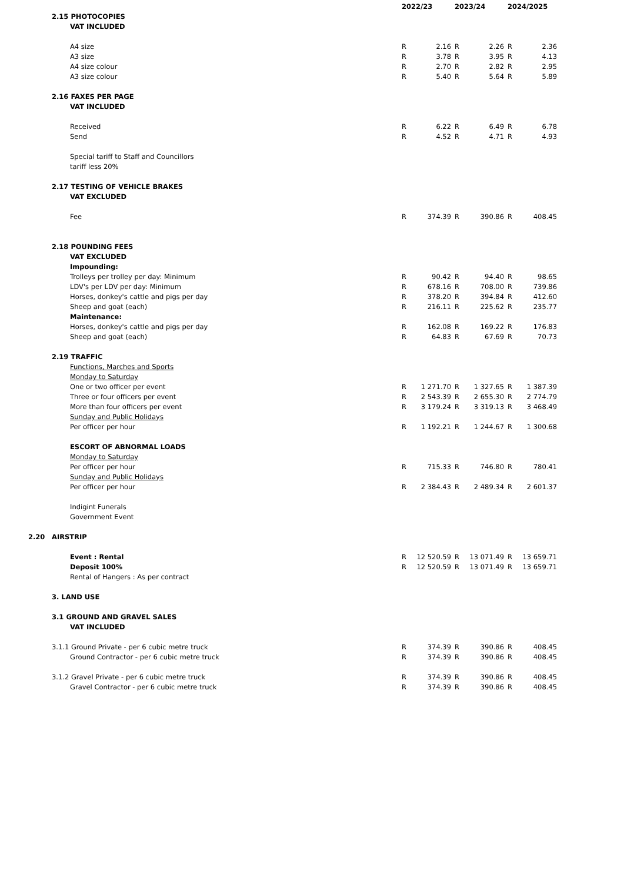| | | 2022/23 | | 2023/24 | | 2024/2025 | |
| --- | --- | --- | --- | --- | --- | --- | --- |
| | 2.15 PHOTOCOPIES | | | | | | |
| | VAT INCLUDED | | | | | | |
| | A4 size | R | 2.16 | R | 2.26 | R | 2.36 |
| | A3 size | R | 3.78 | R | 3.95 | R | 4.13 |
| | A4 size colour | R | 2.70 | R | 2.82 | R | 2.95 |
| | A3 size colour | R | 5.40 | R | 5.64 | R | 5.89 |
| | 2.16 FAXES PER PAGE | | | | | | |
| | VAT INCLUDED | | | | | | |
| | Received | R | 6.22 | R | 6.49 | R | 6.78 |
| | Send | R | 4.52 | R | 4.71 | R | 4.93 |
| | Special tariff to Staff and Councillors | | | | | | |
| | tariff less 20% | | | | | | |
| | 2.17 TESTING OF VEHICLE BRAKES | | | | | | |
| | VAT EXCLUDED | | | | | | |
| | Fee | R | 374.39 | R | 390.86 | R | 408.45 |
| | 2.18 POUNDING FEES | | | | | | |
| | VAT EXCLUDED | | | | | | |
| | Impounding: | | | | | | |
| | Trolleys per trolley per day: Minimum | R | 90.42 | R | 94.40 | R | 98.65 |
| | LDV's per LDV per day: Minimum | R | 678.16 | R | 708.00 | R | 739.86 |
| | Horses, donkey's cattle and pigs per day | R | 378.20 | R | 394.84 | R | 412.60 |
| | Sheep and goat (each) | R | 216.11 | R | 225.62 | R | 235.77 |
| | Maintenance: | | | | | | |
| | Horses, donkey's cattle and pigs per day | R | 162.08 | R | 169.22 | R | 176.83 |
| | Sheep and goat (each) | R | 64.83 | R | 67.69 | R | 70.73 |
| | 2.19 TRAFFIC | | | | | | |
| | Functions, Marches and Sports | | | | | | |
| | Monday to Saturday | | | | | | |
| | One or two officer per event | R | 1 271.70 | R | 1 327.65 | R | 1 387.39 |
| | Three or four officers per event | R | 2 543.39 | R | 2 655.30 | R | 2 774.79 |
| | More than four officers per event | R | 3 179.24 | R | 3 319.13 | R | 3 468.49 |
| | Sunday and Public Holidays | | | | | | |
| | Per officer per hour | R | 1 192.21 | R | 1 244.67 | R | 1 300.68 |
| | ESCORT OF ABNORMAL LOADS | | | | | | |
| | Monday to Saturday | | | | | | |
| | Per officer per hour | R | 715.33 | R | 746.80 | R | 780.41 |
| | Sunday and Public Holidays | | | | | | |
| | Per officer per hour | R | 2 384.43 | R | 2 489.34 | R | 2 601.37 |
| | Indigint Funerals | | | | | | |
| | Government Event | | | | | | |
| 2.20 | AIRSTRIP | | | | | | |
| | Event : Rental | R | 12 520.59 | R | 13 071.49 | R | 13 659.71 |
| | Deposit 100% | R | 12 520.59 | R | 13 071.49 | R | 13 659.71 |
| | Rental of Hangers : As per contract | | | | | | |
| | 3. LAND USE | | | | | | |
| | 3.1 GROUND AND GRAVEL SALES | | | | | | |
| | VAT INCLUDED | | | | | | |
| | 3.1.1 Ground Private - per 6 cubic metre truck | R | 374.39 | R | 390.86 | R | 408.45 |
| | Ground Contractor - per 6 cubic metre truck | R | 374.39 | R | 390.86 | R | 408.45 |
| | 3.1.2 Gravel Private - per 6 cubic metre truck | R | 374.39 | R | 390.86 | R | 408.45 |
| | Gravel Contractor - per 6 cubic metre truck | R | 374.39 | R | 390.86 | R | 408.45 |